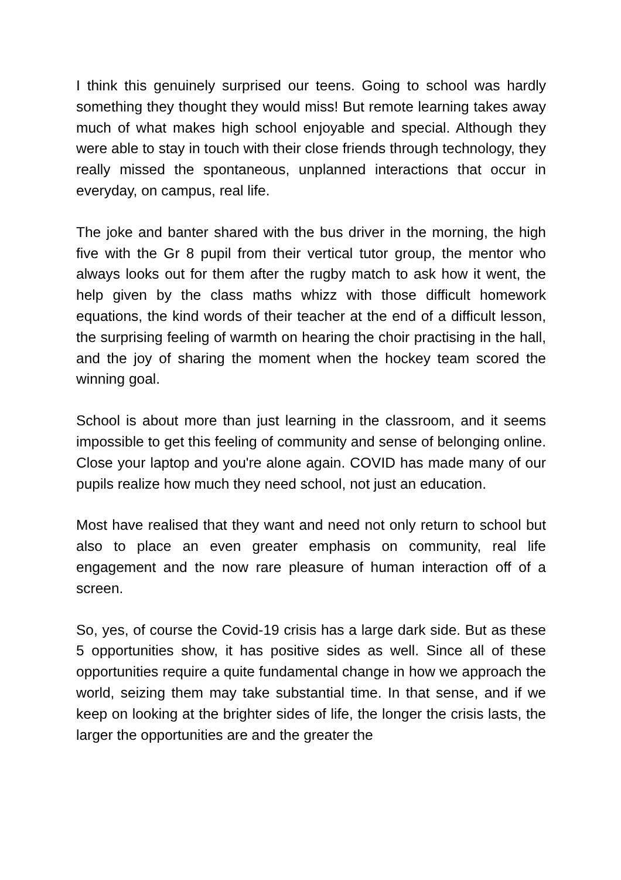I think this genuinely surprised our teens. Going to school was hardly something they thought they would miss! But remote learning takes away much of what makes high school enjoyable and special. Although they were able to stay in touch with their close friends through technology, they really missed the spontaneous, unplanned interactions that occur in everyday, on campus, real life.
The joke and banter shared with the bus driver in the morning, the high five with the Gr 8 pupil from their vertical tutor group, the mentor who always looks out for them after the rugby match to ask how it went, the help given by the class maths whizz with those difficult homework equations, the kind words of their teacher at the end of a difficult lesson, the surprising feeling of warmth on hearing the choir practising in the hall, and the joy of sharing the moment when the hockey team scored the winning goal.
School is about more than just learning in the classroom, and it seems impossible to get this feeling of community and sense of belonging online. Close your laptop and you're alone again. COVID has made many of our pupils realize how much they need school, not just an education.
Most have realised that they want and need not only return to school but also to place an even greater emphasis on community, real life engagement and the now rare pleasure of human interaction off of a screen.
So, yes, of course the Covid-19 crisis has a large dark side. But as these 5 opportunities show, it has positive sides as well. Since all of these opportunities require a quite fundamental change in how we approach the world, seizing them may take substantial time. In that sense, and if we keep on looking at the brighter sides of life, the longer the crisis lasts, the larger the opportunities are and the greater the